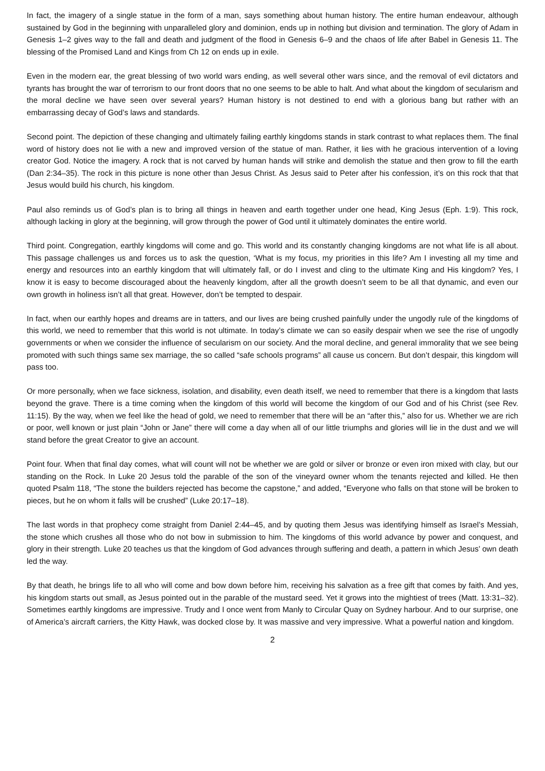In fact, the imagery of a single statue in the form of a man, says something about human history. The entire human endeavour, although sustained by God in the beginning with unparalleled glory and dominion, ends up in nothing but division and termination. The glory of Adam in Genesis 1–2 gives way to the fall and death and judgment of the flood in Genesis 6–9 and the chaos of life after Babel in Genesis 11. The blessing of the Promised Land and Kings from Ch 12 on ends up in exile.
Even in the modern ear, the great blessing of two world wars ending, as well several other wars since, and the removal of evil dictators and tyrants has brought the war of terrorism to our front doors that no one seems to be able to halt. And what about the kingdom of secularism and the moral decline we have seen over several years? Human history is not destined to end with a glorious bang but rather with an embarrassing decay of God’s laws and standards.
Second point. The depiction of these changing and ultimately failing earthly kingdoms stands in stark contrast to what replaces them. The final word of history does not lie with a new and improved version of the statue of man. Rather, it lies with he gracious intervention of a loving creator God. Notice the imagery. A rock that is not carved by human hands will strike and demolish the statue and then grow to fill the earth (Dan 2:34–35). The rock in this picture is none other than Jesus Christ. As Jesus said to Peter after his confession, it’s on this rock that that Jesus would build his church, his kingdom.
Paul also reminds us of God’s plan is to bring all things in heaven and earth together under one head, King Jesus (Eph. 1:9). This rock, although lacking in glory at the beginning, will grow through the power of God until it ultimately dominates the entire world.
Third point. Congregation, earthly kingdoms will come and go. This world and its constantly changing kingdoms are not what life is all about. This passage challenges us and forces us to ask the question, ‘What is my focus, my priorities in this life? Am I investing all my time and energy and resources into an earthly kingdom that will ultimately fall, or do I invest and cling to the ultimate King and His kingdom? Yes, I know it is easy to become discouraged about the heavenly kingdom, after all the growth doesn’t seem to be all that dynamic, and even our own growth in holiness isn’t all that great. However, don’t be tempted to despair.
In fact, when our earthly hopes and dreams are in tatters, and our lives are being crushed painfully under the ungodly rule of the kingdoms of this world, we need to remember that this world is not ultimate. In today’s climate we can so easily despair when we see the rise of ungodly governments or when we consider the influence of secularism on our society. And the moral decline, and general immorality that we see being promoted with such things same sex marriage, the so called “safe schools programs” all cause us concern. But don’t despair, this kingdom will pass too.
Or more personally, when we face sickness, isolation, and disability, even death itself, we need to remember that there is a kingdom that lasts beyond the grave. There is a time coming when the kingdom of this world will become the kingdom of our God and of his Christ (see Rev. 11:15). By the way, when we feel like the head of gold, we need to remember that there will be an “after this,” also for us. Whether we are rich or poor, well known or just plain “John or Jane” there will come a day when all of our little triumphs and glories will lie in the dust and we will stand before the great Creator to give an account.
Point four. When that final day comes, what will count will not be whether we are gold or silver or bronze or even iron mixed with clay, but our standing on the Rock. In Luke 20 Jesus told the parable of the son of the vineyard owner whom the tenants rejected and killed. He then quoted Psalm 118, “The stone the builders rejected has become the capstone,” and added, “Everyone who falls on that stone will be broken to pieces, but he on whom it falls will be crushed” (Luke 20:17–18).
The last words in that prophecy come straight from Daniel 2:44–45, and by quoting them Jesus was identifying himself as Israel’s Messiah, the stone which crushes all those who do not bow in submission to him. The kingdoms of this world advance by power and conquest, and glory in their strength. Luke 20 teaches us that the kingdom of God advances through suffering and death, a pattern in which Jesus’ own death led the way.
By that death, he brings life to all who will come and bow down before him, receiving his salvation as a free gift that comes by faith. And yes, his kingdom starts out small, as Jesus pointed out in the parable of the mustard seed. Yet it grows into the mightiest of trees (Matt. 13:31–32). Sometimes earthly kingdoms are impressive. Trudy and I once went from Manly to Circular Quay on Sydney harbour. And to our surprise, one of America’s aircraft carriers, the Kitty Hawk, was docked close by. It was massive and very impressive. What a powerful nation and kingdom.
2